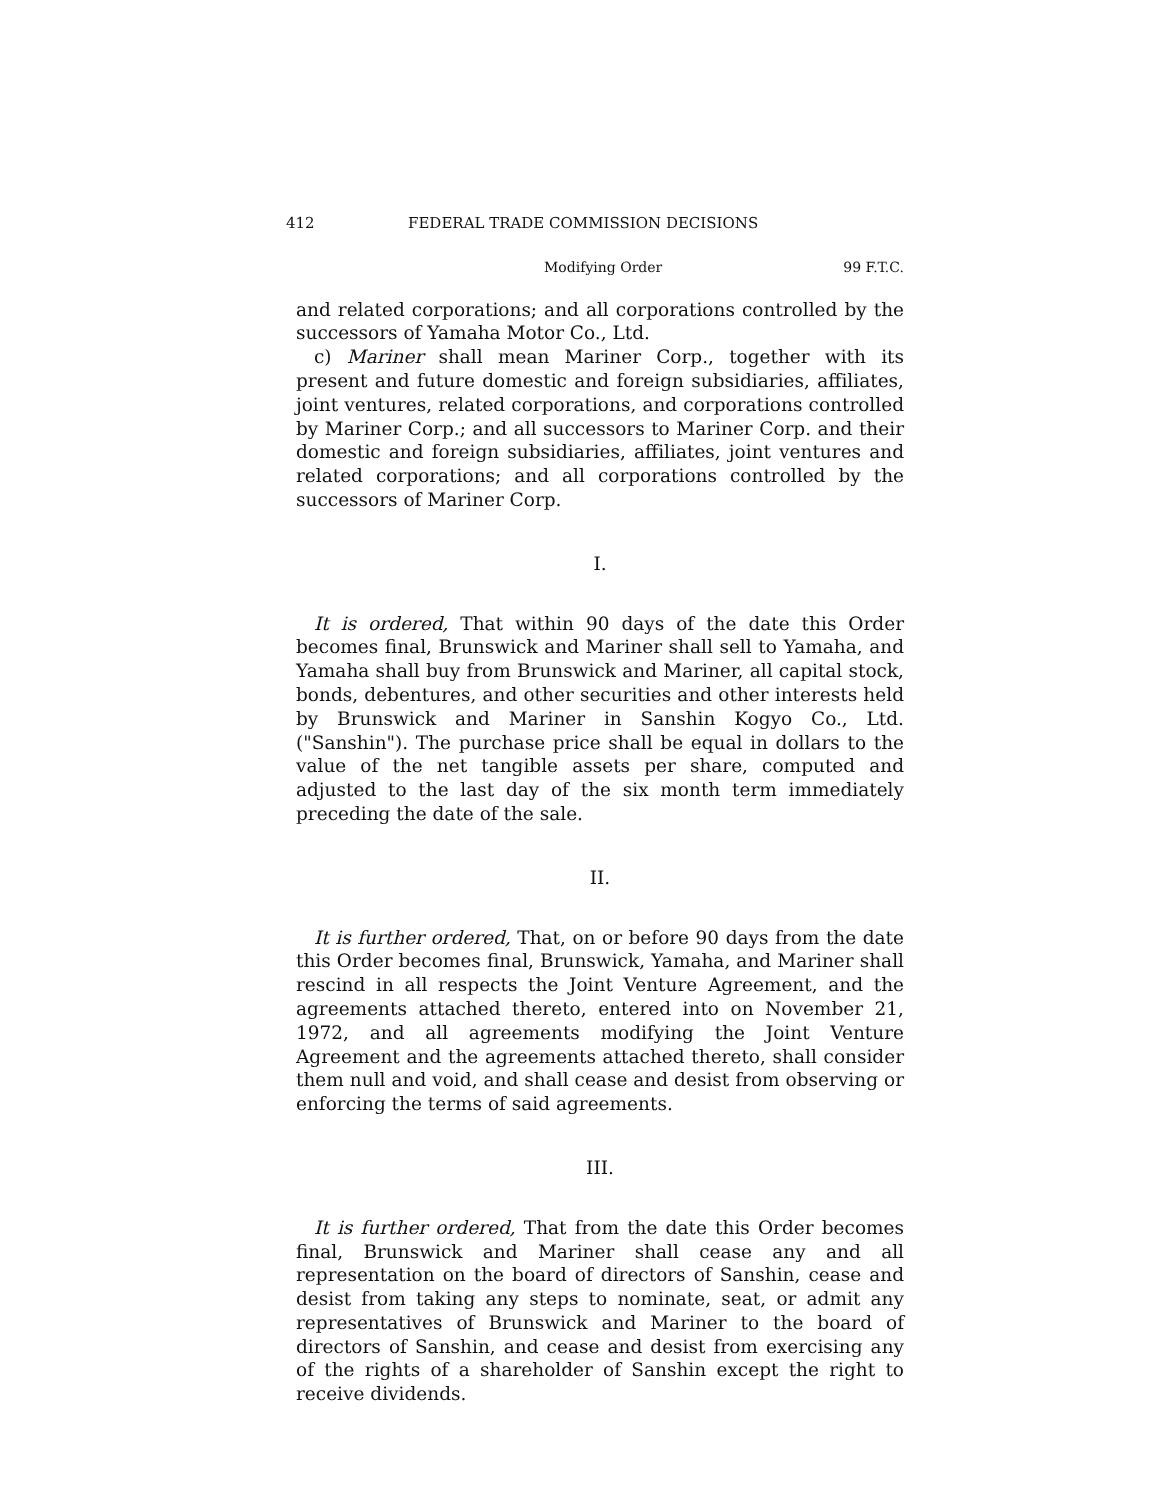412 FEDERAL TRADE COMMISSION DECISIONS
Modifying Order 99 F.T.C.
and related corporations; and all corporations controlled by the successors of Yamaha Motor Co., Ltd.
c) Mariner shall mean Mariner Corp., together with its present and future domestic and foreign subsidiaries, affiliates, joint ventures, related corporations, and corporations controlled by Mariner Corp.; and all successors to Mariner Corp. and their domestic and foreign subsidiaries, affiliates, joint ventures and related corporations; and all corporations controlled by the successors of Mariner Corp.
I.
It is ordered, That within 90 days of the date this Order becomes final, Brunswick and Mariner shall sell to Yamaha, and Yamaha shall buy from Brunswick and Mariner, all capital stock, bonds, debentures, and other securities and other interests held by Brunswick and Mariner in Sanshin Kogyo Co., Ltd. ("Sanshin"). The purchase price shall be equal in dollars to the value of the net tangible assets per share, computed and adjusted to the last day of the six month term immediately preceding the date of the sale.
II.
It is further ordered, That, on or before 90 days from the date this Order becomes final, Brunswick, Yamaha, and Mariner shall rescind in all respects the Joint Venture Agreement, and the agreements attached thereto, entered into on November 21, 1972, and all agreements modifying the Joint Venture Agreement and the agreements attached thereto, shall consider them null and void, and shall cease and desist from observing or enforcing the terms of said agreements.
III.
It is further ordered, That from the date this Order becomes final, Brunswick and Mariner shall cease any and all representation on the board of directors of Sanshin, cease and desist from taking any steps to nominate, seat, or admit any representatives of Brunswick and Mariner to the board of directors of Sanshin, and cease and desist from exercising any of the rights of a shareholder of Sanshin except the right to receive dividends.